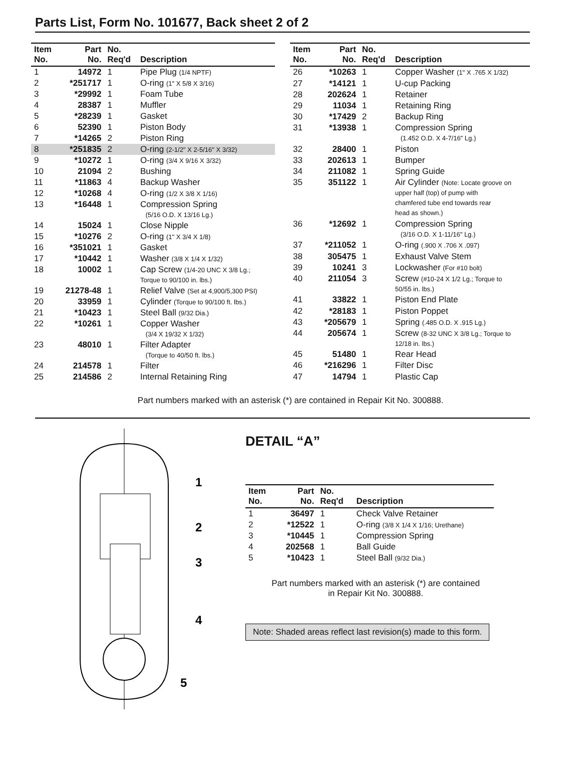Parts List, Form No. 101677, Back sheet 2 of 2
| Item No. | Part No. | No. Req'd | Description |
| --- | --- | --- | --- |
| 1 | 14972 | 1 | Pipe Plug (1/4 NPTF) |
| 2 | *251717 | 1 | O-ring (1" X 5/8 X 3/16) |
| 3 | *29992 | 1 | Foam Tube |
| 4 | 28387 | 1 | Muffler |
| 5 | *28239 | 1 | Gasket |
| 6 | 52390 | 1 | Piston Body |
| 7 | *14265 | 2 | Piston Ring |
| 8 | *251835 | 2 | O-ring (2-1/2" X 2-5/16" X 3/32) |
| 9 | *10272 | 1 | O-ring (3/4 X 9/16 X 3/32) |
| 10 | 21094 | 2 | Bushing |
| 11 | *11863 | 4 | Backup Washer |
| 12 | *10268 | 4 | O-ring (1/2 X 3/8 X 1/16) |
| 13 | *16448 | 1 | Compression Spring (5/16 O.D. X 13/16 Lg.) |
| 14 | 15024 | 1 | Close Nipple |
| 15 | *10276 | 2 | O-ring (1" X 3/4 X 1/8) |
| 16 | *351021 | 1 | Gasket |
| 17 | *10442 | 1 | Washer (3/8 X 1/4 X 1/32) |
| 18 | 10002 | 1 | Cap Screw (1/4-20 UNC X 3/8 Lg.; Torque to 90/100 in. lbs.) |
| 19 | 21278-48 | 1 | Relief Valve (Set at 4,900/5,300 PSI) |
| 20 | 33959 | 1 | Cylinder (Torque to 90/100 ft. lbs.) |
| 21 | *10423 | 1 | Steel Ball (9/32 Dia.) |
| 22 | *10261 | 1 | Copper Washer (3/4 X 19/32 X 1/32) |
| 23 | 48010 | 1 | Filter Adapter (Torque to 40/50 ft. lbs.) |
| 24 | 214578 | 1 | Filter |
| 25 | 214586 | 2 | Internal Retaining Ring |
| Item No. | Part No. | No. Req'd | Description |
| --- | --- | --- | --- |
| 26 | *10263 | 1 | Copper Washer (1" X .765 X 1/32) |
| 27 | *14121 | 1 | U-cup Packing |
| 28 | 202624 | 1 | Retainer |
| 29 | 11034 | 1 | Retaining Ring |
| 30 | *17429 | 2 | Backup Ring |
| 31 | *13938 | 1 | Compression Spring (1.452 O.D. X 4-7/16" Lg.) |
| 32 | 28400 | 1 | Piston |
| 33 | 202613 | 1 | Bumper |
| 34 | 211082 | 1 | Spring Guide |
| 35 | 351122 | 1 | Air Cylinder (Note: Locate groove on upper half (top) of pump with chamfered tube end towards rear head as shown.) |
| 36 | *12692 | 1 | Compression Spring (3/16 O.D. X 1-11/16" Lg.) |
| 37 | *211052 | 1 | O-ring (.900 X .706 X .097) |
| 38 | 305475 | 1 | Exhaust Valve Stem |
| 39 | 10241 | 3 | Lockwasher (For #10 bolt) |
| 40 | 211054 | 3 | Screw (#10-24 X 1/2 Lg.; Torque to 50/55 in. lbs.) |
| 41 | 33822 | 1 | Piston End Plate |
| 42 | *28183 | 1 | Piston Poppet |
| 43 | *205679 | 1 | Spring (.485 O.D. X .915 Lg.) |
| 44 | 205674 | 1 | Screw (8-32 UNC X 3/8 Lg.; Torque to 12/18 in. lbs.) |
| 45 | 51480 | 1 | Rear Head |
| 46 | *216296 | 1 | Filter Disc |
| 47 | 14794 | 1 | Plastic Cap |
Part numbers marked with an asterisk (*) are contained in Repair Kit No. 300888.
1
2
3
4
5
DETAIL “A”
| Item No. | Part No. | No. Req'd | Description |
| --- | --- | --- | --- |
| 1 | 36497 | 1 | Check Valve Retainer |
| 2 | *12522 | 1 | O-ring (3/8 X 1/4 X 1/16; Urethane) |
| 3 | *10445 | 1 | Compression Spring |
| 4 | 202568 | 1 | Ball Guide |
| 5 | *10423 | 1 | Steel Ball (9/32 Dia.) |
Part numbers marked with an asterisk (*) are contained
in Repair Kit No. 300888.
Note: Shaded areas reflect last revision(s) made to this form.